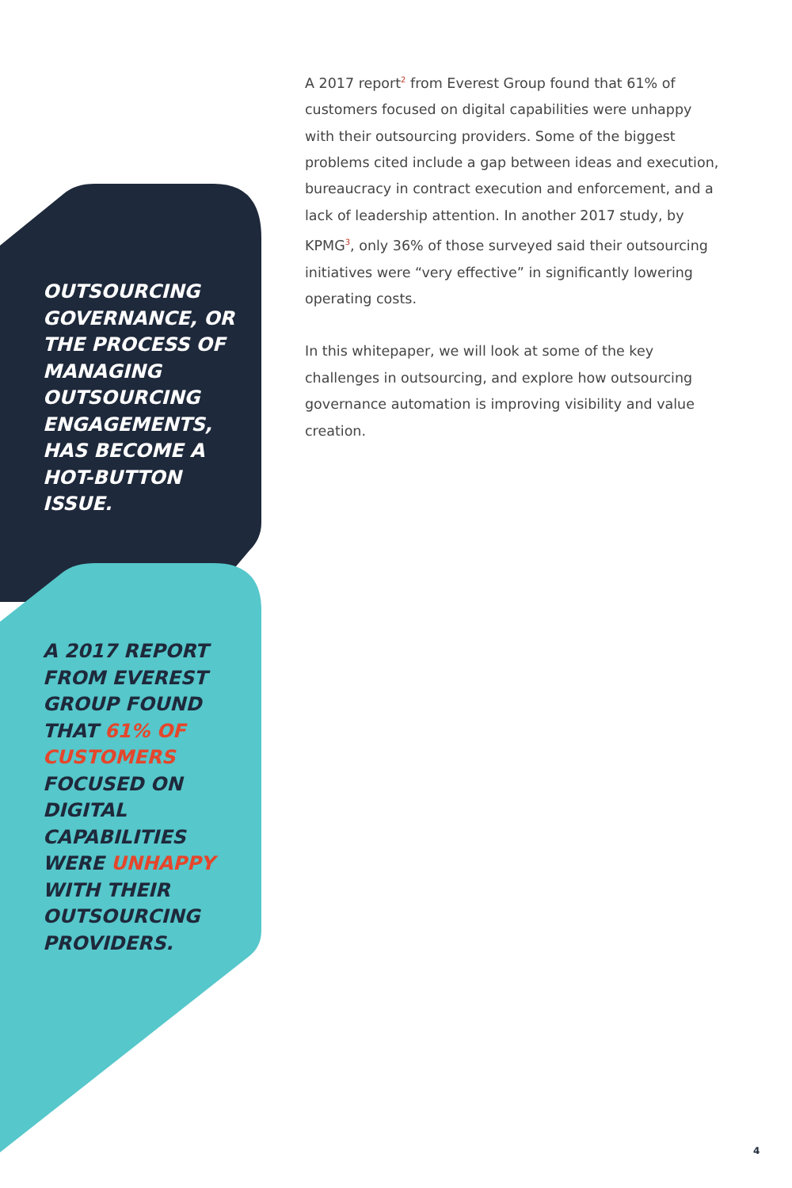OUTSOURCING GOVERNANCE, OR THE PROCESS OF MANAGING OUTSOURCING ENGAGEMENTS, HAS BECOME A HOT-BUTTON ISSUE.
A 2017 REPORT FROM EVEREST GROUP FOUND THAT 61% OF CUSTOMERS FOCUSED ON DIGITAL CAPABILITIES WERE UNHAPPY WITH THEIR OUTSOURCING PROVIDERS.
A 2017 report<sup>2</sup> from Everest Group found that 61% of customers focused on digital capabilities were unhappy with their outsourcing providers. Some of the biggest problems cited include a gap between ideas and execution, bureaucracy in contract execution and enforcement, and a lack of leadership attention. In another 2017 study, by KPMG<sup>3</sup>, only 36% of those surveyed said their outsourcing initiatives were “very effective” in significantly lowering operating costs.
In this whitepaper, we will look at some of the key challenges in outsourcing, and explore how outsourcing governance automation is improving visibility and value creation.
4